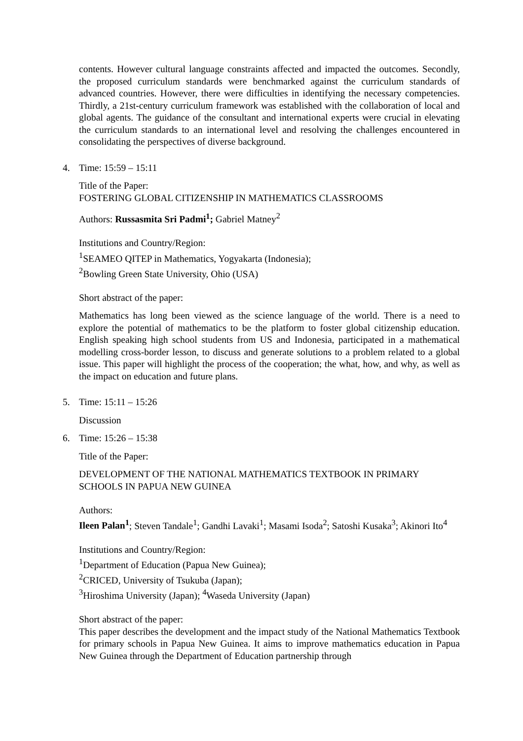contents. However cultural language constraints affected and impacted the outcomes. Secondly, the proposed curriculum standards were benchmarked against the curriculum standards of advanced countries. However, there were difficulties in identifying the necessary competencies. Thirdly, a 21st-century curriculum framework was established with the collaboration of local and global agents. The guidance of the consultant and international experts were crucial in elevating the curriculum standards to an international level and resolving the challenges encountered in consolidating the perspectives of diverse background.
4. Time: 15:59 – 15:11
Title of the Paper:
FOSTERING GLOBAL CITIZENSHIP IN MATHEMATICS CLASSROOMS
Authors: Russasmita Sri Padmi<sup>1</sup>; Gabriel Matney<sup>2</sup>
Institutions and Country/Region:
<sup>1</sup> SEAMEO QITEP in Mathematics, Yogyakarta (Indonesia);
<sup>2</sup> Bowling Green State University, Ohio (USA)
Short abstract of the paper:
Mathematics has long been viewed as the science language of the world. There is a need to explore the potential of mathematics to be the platform to foster global citizenship education. English speaking high school students from US and Indonesia, participated in a mathematical modelling cross-border lesson, to discuss and generate solutions to a problem related to a global issue. This paper will highlight the process of the cooperation; the what, how, and why, as well as the impact on education and future plans.
5. Time: 15:11 – 15:26
Discussion
6. Time: 15:26 – 15:38
Title of the Paper:
DEVELOPMENT OF THE NATIONAL MATHEMATICS TEXTBOOK IN PRIMARY SCHOOLS IN PAPUA NEW GUINEA
Authors:
Ileen Palan<sup>1</sup>; Steven Tandale<sup>1</sup>; Gandhi Lavaki<sup>1</sup>; Masami Isoda<sup>2</sup>; Satoshi Kusaka<sup>3</sup>; Akinori Ito<sup>4</sup>
Institutions and Country/Region:
<sup>1</sup> Department of Education (Papua New Guinea);
<sup>2</sup> CRICED, University of Tsukuba (Japan);
<sup>3</sup> Hiroshima University (Japan); <sup>4</sup>Waseda University (Japan)
Short abstract of the paper:
This paper describes the development and the impact study of the National Mathematics Textbook for primary schools in Papua New Guinea. It aims to improve mathematics education in Papua New Guinea through the Department of Education partnership through